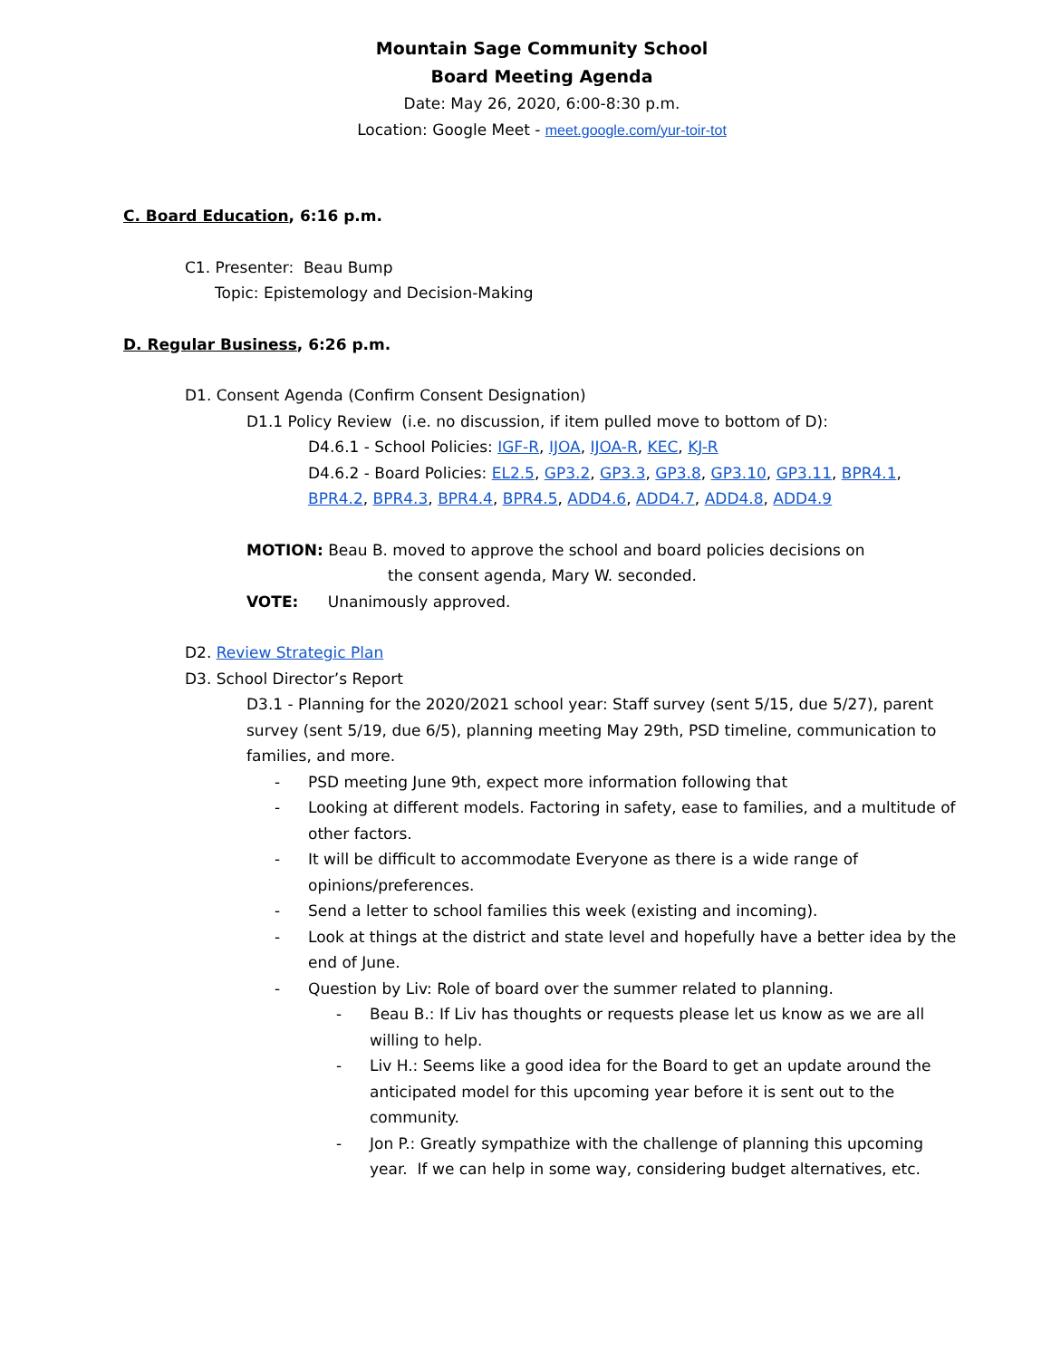Mountain Sage Community School
Board Meeting Agenda
Date: May 26, 2020, 6:00-8:30 p.m.
Location: Google Meet - meet.google.com/yur-toir-tot
C. Board Education, 6:16 p.m.
C1. Presenter: Beau Bump
Topic: Epistemology and Decision-Making
D. Regular Business, 6:26 p.m.
D1. Consent Agenda (Confirm Consent Designation)
D1.1 Policy Review (i.e. no discussion, if item pulled move to bottom of D):
D4.6.1 - School Policies: IGF-R, IJOA, IJOA-R, KEC, KJ-R
D4.6.2 - Board Policies: EL2.5, GP3.2, GP3.3, GP3.8, GP3.10, GP3.11, BPR4.1, BPR4.2, BPR4.3, BPR4.4, BPR4.5, ADD4.6, ADD4.7, ADD4.8, ADD4.9
MOTION: Beau B. moved to approve the school and board policies decisions on
the consent agenda, Mary W. seconded.
VOTE: Unanimously approved.
D2. Review Strategic Plan
D3. School Director’s Report
D3.1 - Planning for the 2020/2021 school year: Staff survey (sent 5/15, due 5/27), parent survey (sent 5/19, due 6/5), planning meeting May 29th, PSD timeline, communication to families, and more.
- PSD meeting June 9th, expect more information following that
- Looking at different models. Factoring in safety, ease to families, and a multitude of other factors.
- It will be difficult to accommodate Everyone as there is a wide range of opinions/preferences.
- Send a letter to school families this week (existing and incoming).
- Look at things at the district and state level and hopefully have a better idea by the end of June.
- Question by Liv: Role of board over the summer related to planning.
- Beau B.: If Liv has thoughts or requests please let us know as we are all willing to help.
- Liv H.: Seems like a good idea for the Board to get an update around the anticipated model for this upcoming year before it is sent out to the community.
- Jon P.: Greatly sympathize with the challenge of planning this upcoming year. If we can help in some way, considering budget alternatives, etc.